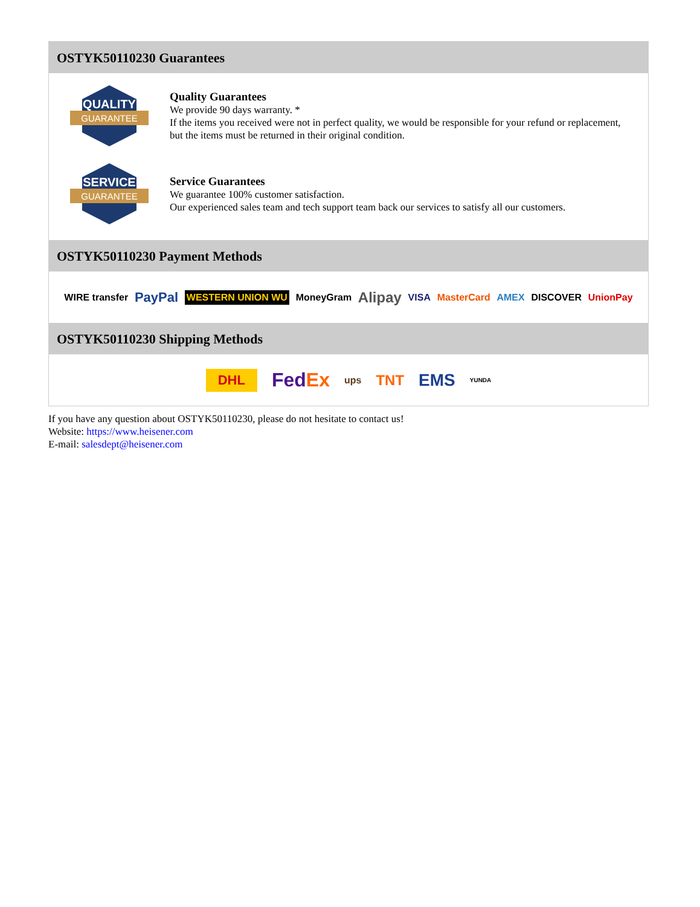OSTYK50110230 Guarantees
QUALITY
GUARANTEE
Quality Guarantees
We provide 90 days warranty. *
If the items you received were not in perfect quality, we would be responsible for your refund or replacement, but the items must be returned in their original condition.
SERVICE
GUARANTEE
Service Guarantees
We guarantee 100% customer satisfaction.
Our experienced sales team and tech support team back our services to satisfy all our customers.
OSTYK50110230 Payment Methods
WIRE transfer PayPal WESTERN UNION WU MoneyGram Alipay VISA MasterCard AMEX DISCOVER UnionPay
OSTYK50110230 Shipping Methods
DHL FedEx ups TNT EMS YUNDA
If you have any question about OSTYK50110230, please do not hesitate to contact us!
Website: https://www.heisener.com
E-mail: salesdept@heisener.com